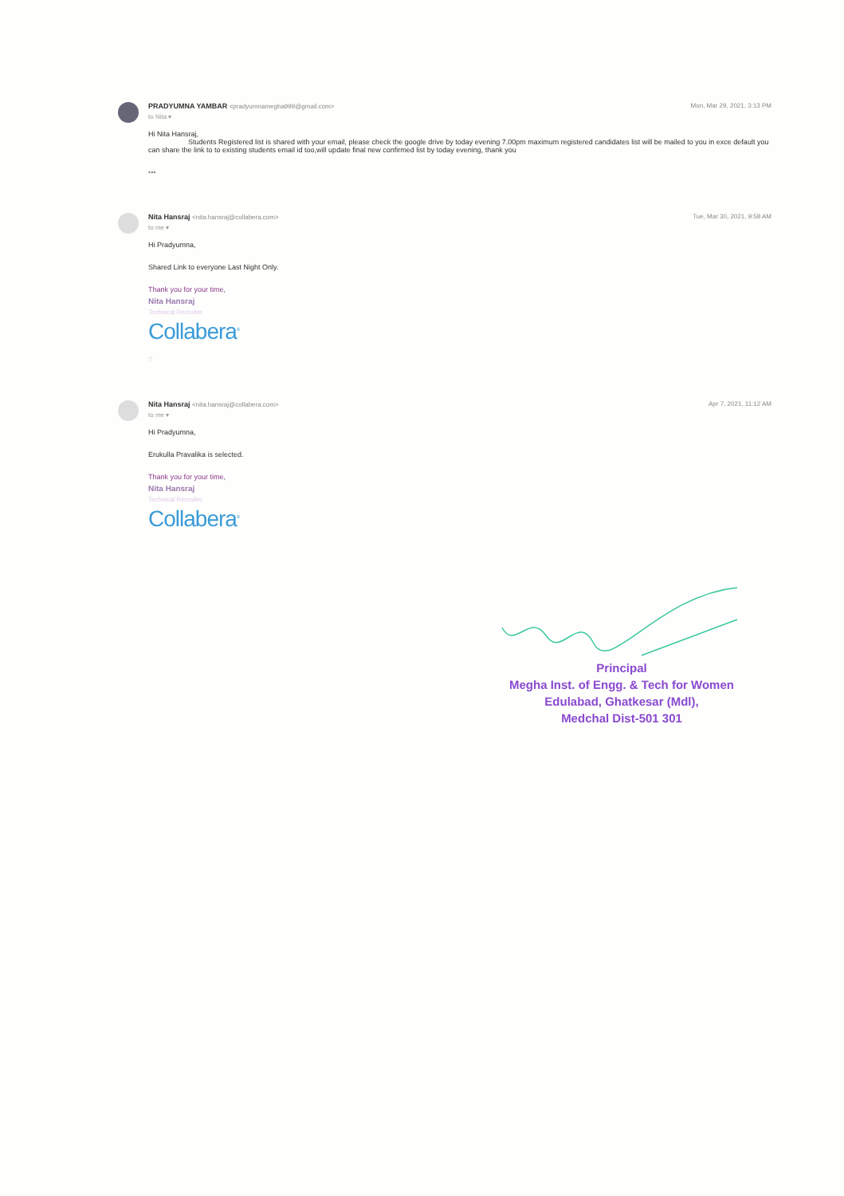PRADYUMNA YAMBAR <pradyumnamegha999@gmail.com>
Mon, Mar 29, 2021, 3:13 PM
to Nita ▾
Hi Nita Hansraj,
Students Registered list is shared with your email, please check the google drive by today evening 7.00pm maximum registered candidates list will be mailed to you in exce default you can share the link to to existing students email id too,will update final new confirmed list by today evening, thank you
•••
Nita Hansraj <nita.hansraj@collabera.com>
Tue, Mar 30, 2021, 9:58 AM
to me ▾
Hi Pradyumna,
Shared Link to everyone Last Night Only.
Thank you for your time,
Nita Hansraj
Technical Recruiter
Collabera<sup>®</sup>
T
Nita Hansraj <nita.hansraj@collabera.com>
Apr 7, 2021, 11:12 AM
to me ▾
Hi Pradyumna,
Erukulla Pravalika is selected.
Thank you for your time,
Nita Hansraj
Technical Recruiter
Collabera<sup>®</sup>
Principal
Megha Inst. of Engg. & Tech for Women
Edulabad, Ghatkesar (Mdl),
Medchal Dist-501 301